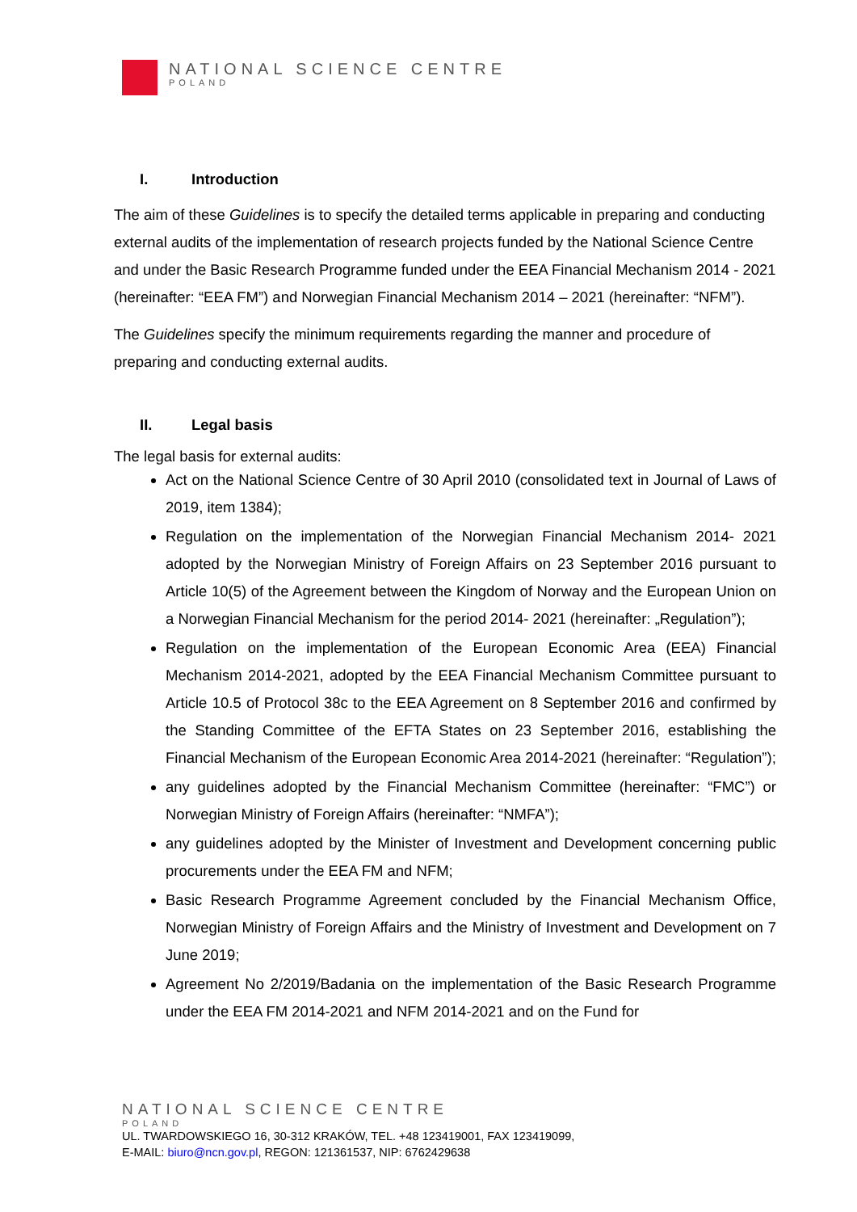NATIONAL SCIENCE CENTRE
POLAND
I. Introduction
The aim of these Guidelines is to specify the detailed terms applicable in preparing and conducting external audits of the implementation of research projects funded by the National Science Centre and under the Basic Research Programme funded under the EEA Financial Mechanism 2014 - 2021 (hereinafter: “EEA FM”) and Norwegian Financial Mechanism 2014 – 2021 (hereinafter: “NFM”).
The Guidelines specify the minimum requirements regarding the manner and procedure of preparing and conducting external audits.
II. Legal basis
The legal basis for external audits:
Act on the National Science Centre of 30 April 2010 (consolidated text in Journal of Laws of 2019, item 1384);
Regulation on the implementation of the Norwegian Financial Mechanism 2014- 2021 adopted by the Norwegian Ministry of Foreign Affairs on 23 September 2016 pursuant to Article 10(5) of the Agreement between the Kingdom of Norway and the European Union on a Norwegian Financial Mechanism for the period 2014- 2021 (hereinafter: „Regulation”);
Regulation on the implementation of the European Economic Area (EEA) Financial Mechanism 2014-2021, adopted by the EEA Financial Mechanism Committee pursuant to Article 10.5 of Protocol 38c to the EEA Agreement on 8 September 2016 and confirmed by the Standing Committee of the EFTA States on 23 September 2016, establishing the Financial Mechanism of the European Economic Area 2014-2021 (hereinafter: “Regulation”);
any guidelines adopted by the Financial Mechanism Committee (hereinafter: “FMC”) or Norwegian Ministry of Foreign Affairs (hereinafter: “NMFA”);
any guidelines adopted by the Minister of Investment and Development concerning public procurements under the EEA FM and NFM;
Basic Research Programme Agreement concluded by the Financial Mechanism Office, Norwegian Ministry of Foreign Affairs and the Ministry of Investment and Development on 7 June 2019;
Agreement No 2/2019/Badania on the implementation of the Basic Research Programme under the EEA FM 2014-2021 and NFM 2014-2021 and on the Fund for
NATIONAL SCIENCE CENTRE
POLAND
UL. TWARDOWSKIEGO 16, 30-312 KRAKÓW, TEL. +48 123419001, FAX 123419099,
E-MAIL: biuro@ncn.gov.pl, REGON: 121361537, NIP: 6762429638